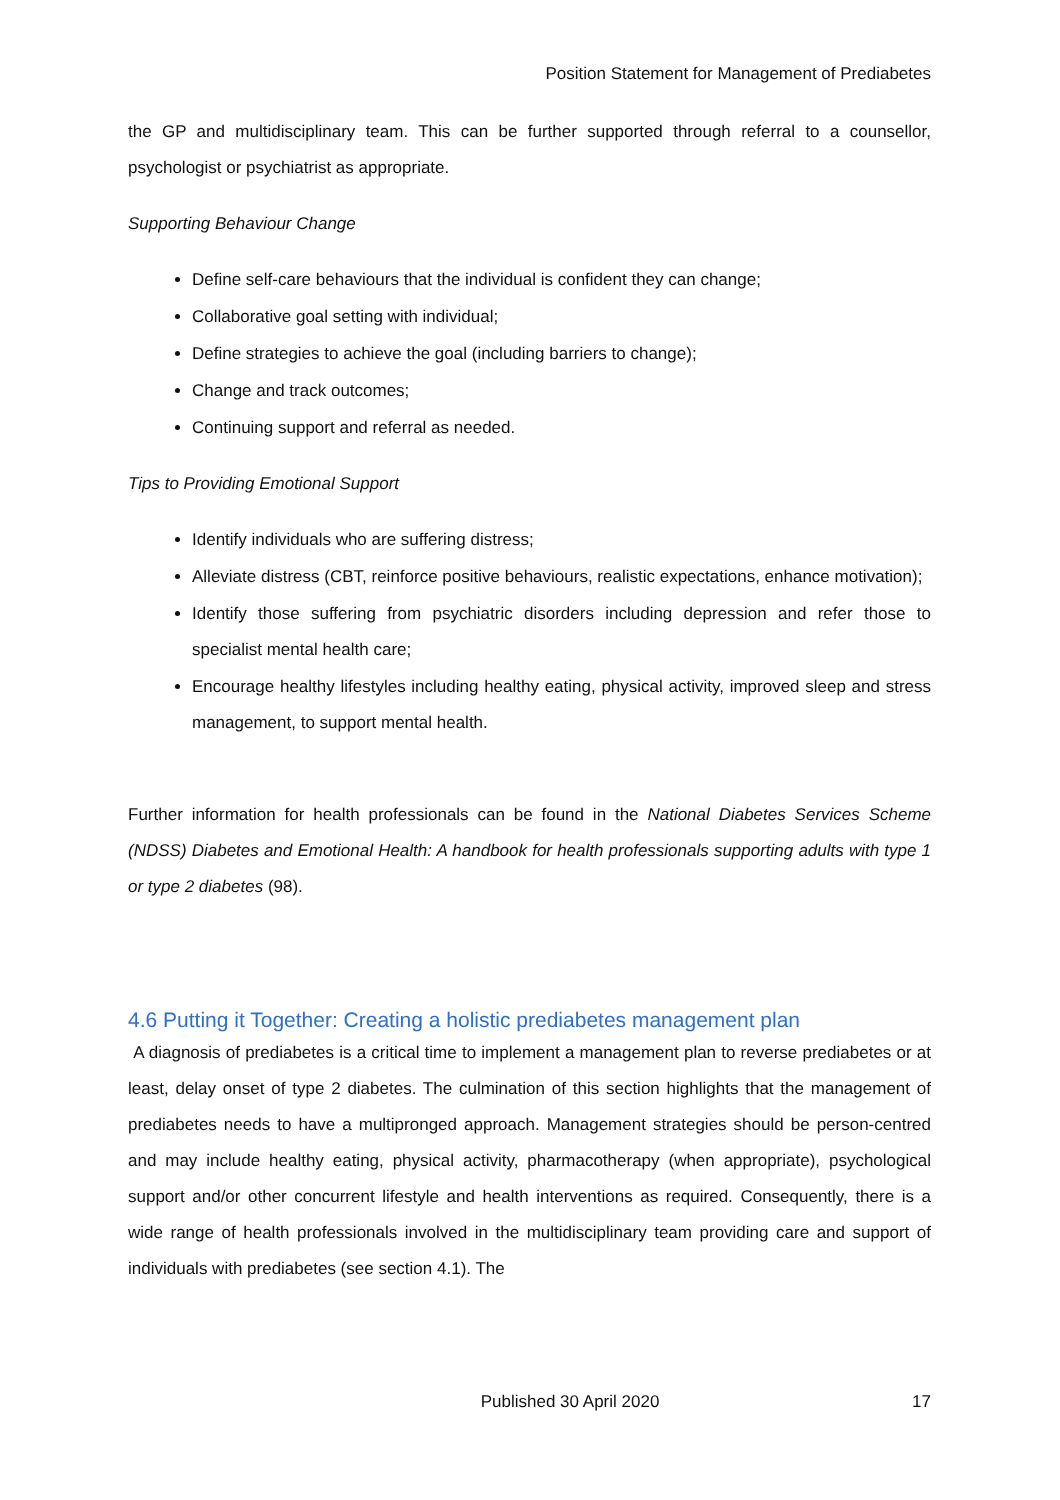Position Statement for Management of Prediabetes
the GP and multidisciplinary team. This can be further supported through referral to a counsellor, psychologist or psychiatrist as appropriate.
Supporting Behaviour Change
Define self-care behaviours that the individual is confident they can change;
Collaborative goal setting with individual;
Define strategies to achieve the goal (including barriers to change);
Change and track outcomes;
Continuing support and referral as needed.
Tips to Providing Emotional Support
Identify individuals who are suffering distress;
Alleviate distress (CBT, reinforce positive behaviours, realistic expectations, enhance motivation);
Identify those suffering from psychiatric disorders including depression and refer those to specialist mental health care;
Encourage healthy lifestyles including healthy eating, physical activity, improved sleep and stress management, to support mental health.
Further information for health professionals can be found in the National Diabetes Services Scheme (NDSS) Diabetes and Emotional Health: A handbook for health professionals supporting adults with type 1 or type 2 diabetes (98).
4.6 Putting it Together: Creating a holistic prediabetes management plan
A diagnosis of prediabetes is a critical time to implement a management plan to reverse prediabetes or at least, delay onset of type 2 diabetes. The culmination of this section highlights that the management of prediabetes needs to have a multipronged approach. Management strategies should be person-centred and may include healthy eating, physical activity, pharmacotherapy (when appropriate), psychological support and/or other concurrent lifestyle and health interventions as required. Consequently, there is a wide range of health professionals involved in the multidisciplinary team providing care and support of individuals with prediabetes (see section 4.1). The
Published 30 April 2020 17